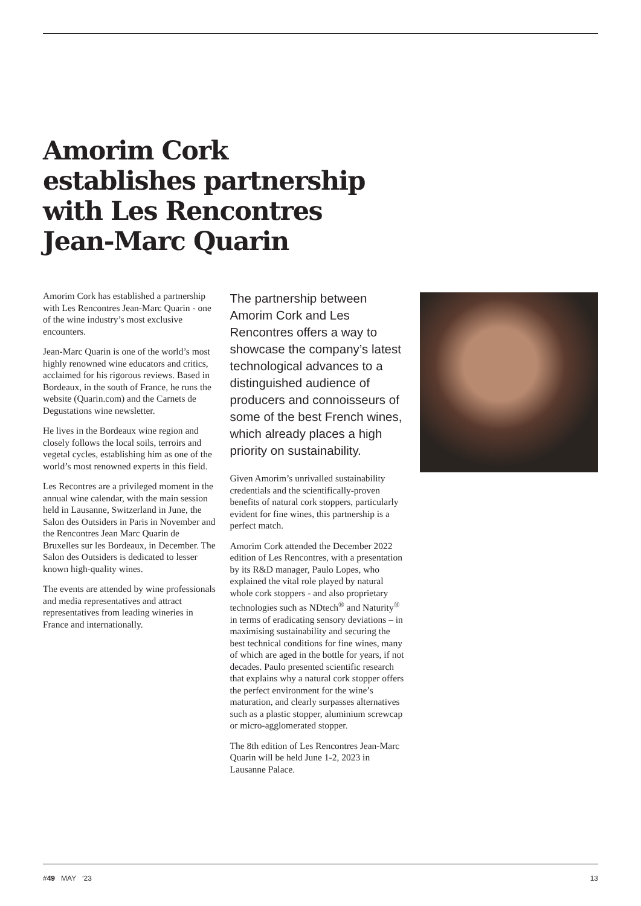Amorim Cork establishes partnership with Les Rencontres Jean-Marc Quarin
Amorim Cork has established a partnership with Les Rencontres Jean-Marc Quarin - one of the wine industry’s most exclusive encounters.
Jean-Marc Quarin is one of the world’s most highly renowned wine educators and critics, acclaimed for his rigorous reviews. Based in Bordeaux, in the south of France, he runs the website (Quarin.com) and the Carnets de Degustations wine newsletter.
He lives in the Bordeaux wine region and closely follows the local soils, terroirs and vegetal cycles, establishing him as one of the world’s most renowned experts in this field.
Les Recontres are a privileged moment in the annual wine calendar, with the main session held in Lausanne, Switzerland in June, the Salon des Outsiders in Paris in November and the Rencontres Jean Marc Quarin de Bruxelles sur les Bordeaux, in December. The Salon des Outsiders is dedicated to lesser known high-quality wines.
The events are attended by wine professionals and media representatives and attract representatives from leading wineries in France and internationally.
The partnership between Amorim Cork and Les Rencontres offers a way to showcase the company’s latest technological advances to a distinguished audience of producers and connoisseurs of some of the best French wines, which already places a high priority on sustainability.
Given Amorim’s unrivalled sustainability credentials and the scientifically-proven benefits of natural cork stoppers, particularly evident for fine wines, this partnership is a perfect match.
Amorim Cork attended the December 2022 edition of Les Rencontres, with a presentation by its R&D manager, Paulo Lopes, who explained the vital role played by natural whole cork stoppers - and also proprietary technologies such as NDtech<sup>®</sup> and Naturity<sup>®</sup> in terms of eradicating sensory deviations – in maximising sustainability and securing the best technical conditions for fine wines, many of which are aged in the bottle for years, if not decades. Paulo presented scientific research that explains why a natural cork stopper offers the perfect environment for the wine’s maturation, and clearly surpasses alternatives such as a plastic stopper, aluminium screwcap or micro-agglomerated stopper.
The 8th edition of Les Rencontres Jean-Marc Quarin will be held June 1-2, 2023 in Lausanne Palace.
#49 MAY ‘23 13